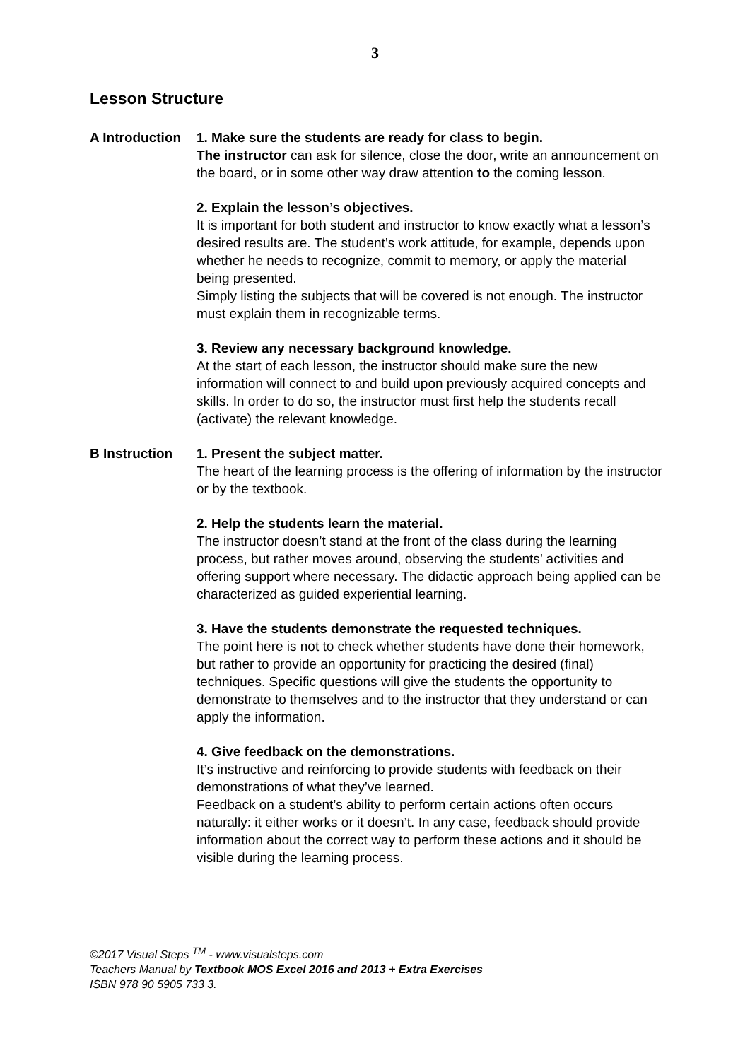3
Lesson Structure
A Introduction
1. Make sure the students are ready for class to begin.
The instructor can ask for silence, close the door, write an announcement on the board, or in some other way draw attention to the coming lesson.
2. Explain the lesson’s objectives.
It is important for both student and instructor to know exactly what a lesson’s desired results are. The student’s work attitude, for example, depends upon whether he needs to recognize, commit to memory, or apply the material being presented.
Simply listing the subjects that will be covered is not enough. The instructor must explain them in recognizable terms.
3. Review any necessary background knowledge.
At the start of each lesson, the instructor should make sure the new information will connect to and build upon previously acquired concepts and skills. In order to do so, the instructor must first help the students recall (activate) the relevant knowledge.
B Instruction 1. Present the subject matter.
The heart of the learning process is the offering of information by the instructor or by the textbook.
2. Help the students learn the material.
The instructor doesn’t stand at the front of the class during the learning process, but rather moves around, observing the students’ activities and offering support where necessary. The didactic approach being applied can be characterized as guided experiential learning.
3. Have the students demonstrate the requested techniques.
The point here is not to check whether students have done their homework, but rather to provide an opportunity for practicing the desired (final) techniques. Specific questions will give the students the opportunity to demonstrate to themselves and to the instructor that they understand or can apply the information.
4. Give feedback on the demonstrations.
It’s instructive and reinforcing to provide students with feedback on their demonstrations of what they’ve learned.
Feedback on a student’s ability to perform certain actions often occurs naturally: it either works or it doesn’t. In any case, feedback should provide information about the correct way to perform these actions and it should be visible during the learning process.
©2017 Visual Steps <sup>TM</sup> - www.visualsteps.com
Teachers Manual by Textbook MOS Excel 2016 and 2013 + Extra Exercises
ISBN 978 90 5905 733 3.